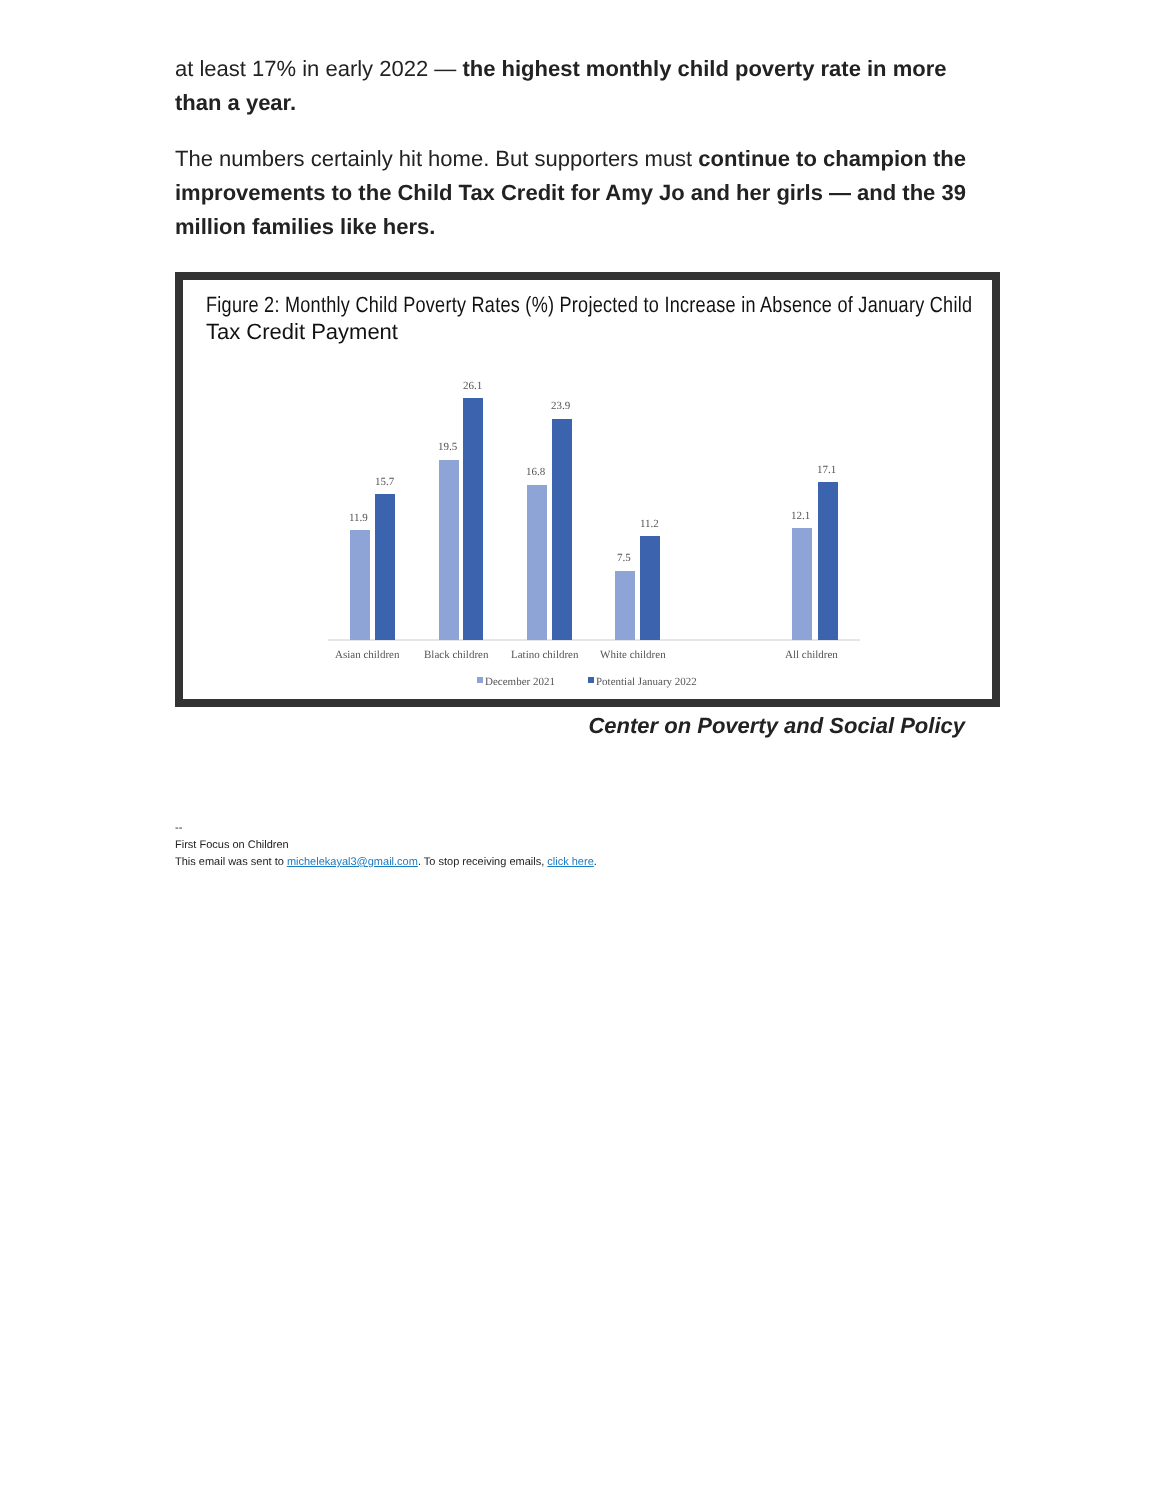at least 17% in early 2022 — the highest monthly child poverty rate in more than a year.
The numbers certainly hit home. But supporters must continue to champion the improvements to the Child Tax Credit for Amy Jo and her girls — and the 39 million families like hers.
Figure 2: Monthly Child Poverty Rates (%) Projected to Increase in Absence of January Child
Tax Credit Payment
11.9
15.7
19.5
26.1
16.8
23.9
7.5
11.2
12.1
17.1
Asian children
Black children
Latino children
White children
All children
December 2021
Potential January 2022
Center on Poverty and Social Policy
--
First Focus on Children
This email was sent to michelekayal3@gmail.com. To stop receiving emails, click here.